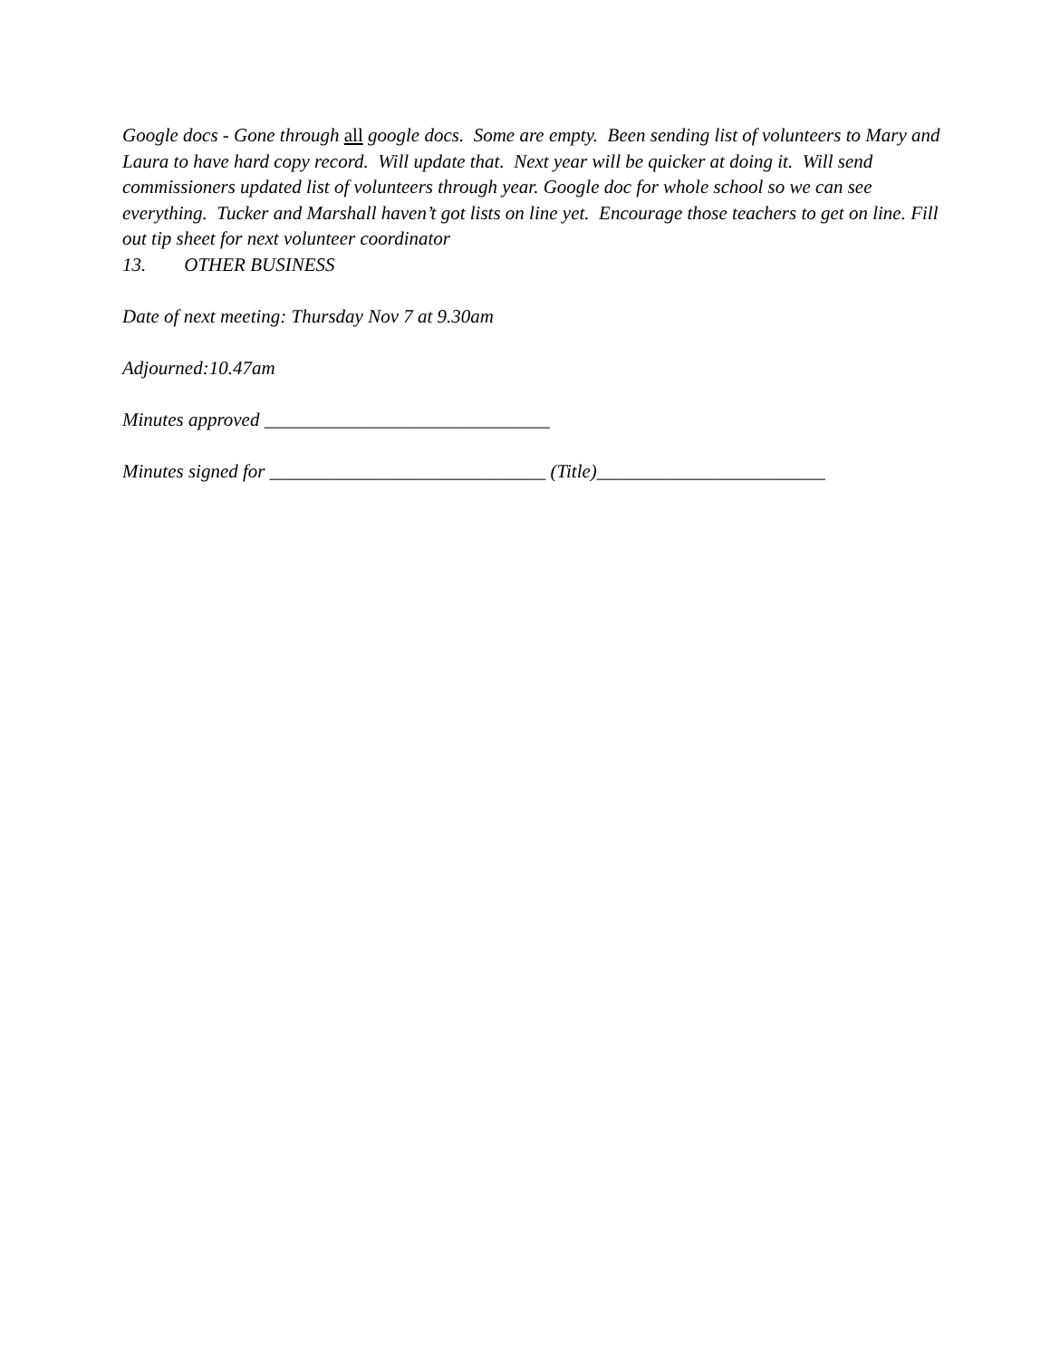Google docs - Gone through all google docs. Some are empty. Been sending list of volunteers to Mary and Laura to have hard copy record. Will update that. Next year will be quicker at doing it. Will send commissioners updated list of volunteers through year. Google doc for whole school so we can see everything. Tucker and Marshall haven’t got lists on line yet. Encourage those teachers to get on line. Fill out tip sheet for next volunteer coordinator
13. OTHER BUSINESS
Date of next meeting: Thursday Nov 7 at 9.30am
Adjourned:10.47am
Minutes approved ______________________________
Minutes signed for _____________________________ (Title)________________________